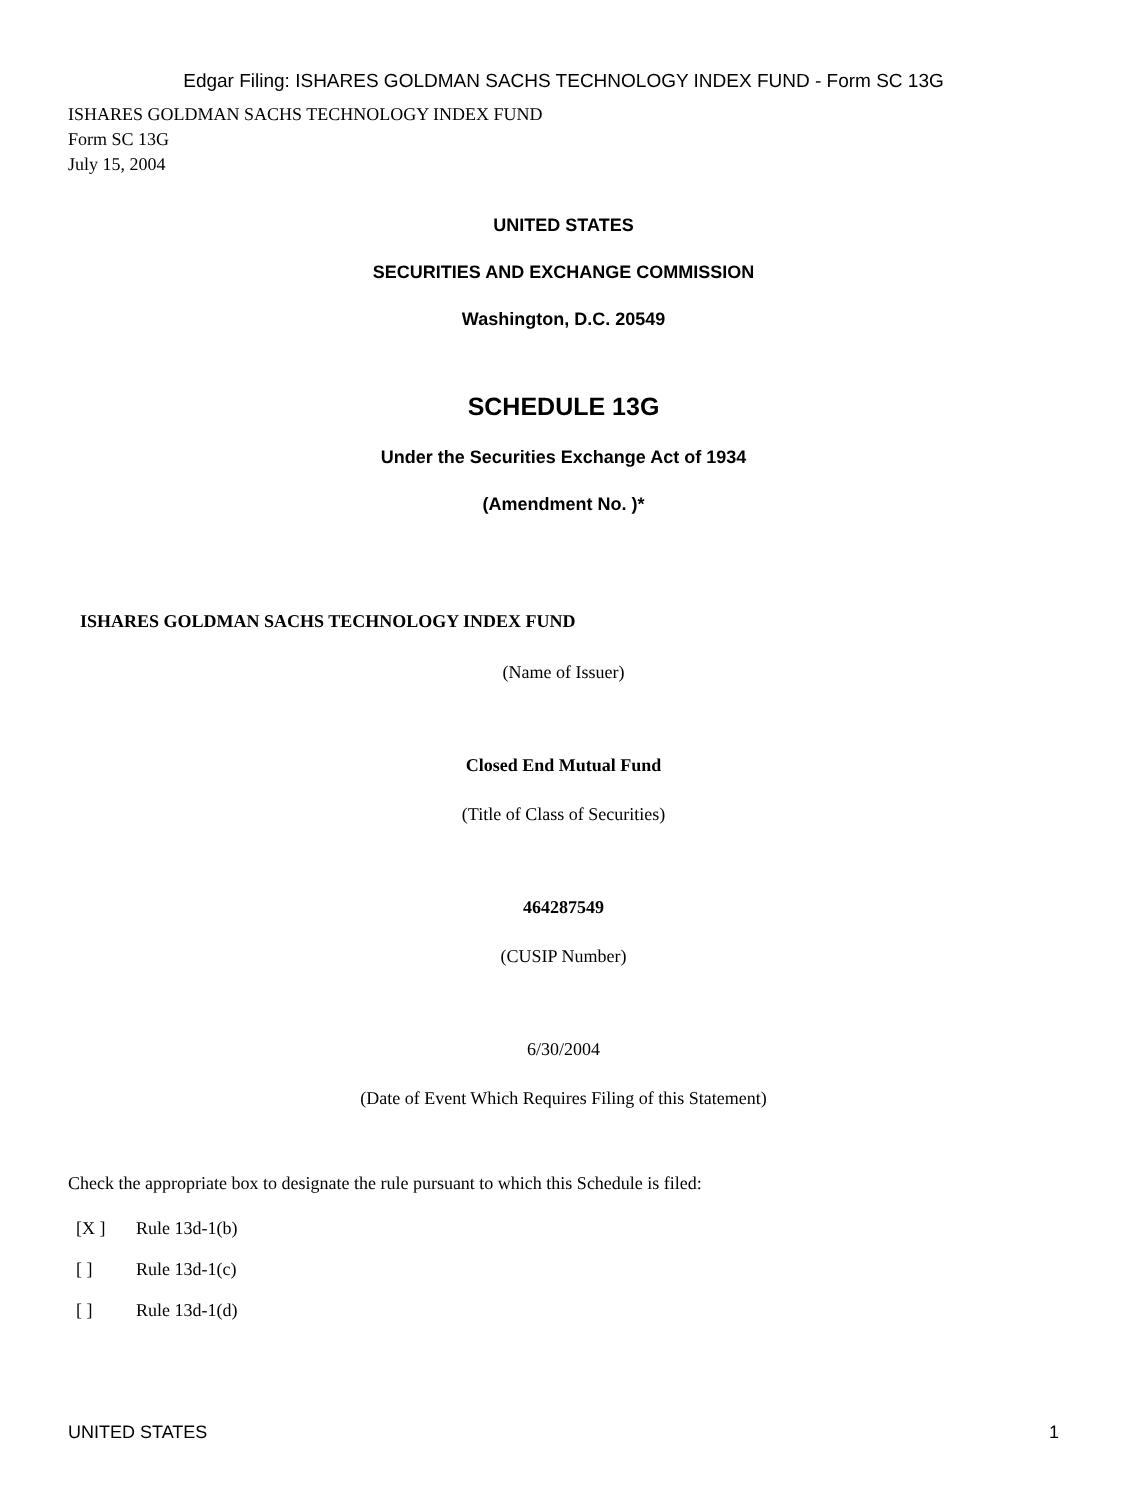Edgar Filing: ISHARES GOLDMAN SACHS TECHNOLOGY INDEX FUND - Form SC 13G
ISHARES GOLDMAN SACHS TECHNOLOGY INDEX FUND
Form SC 13G
July 15, 2004
UNITED STATES
SECURITIES AND EXCHANGE COMMISSION
Washington, D.C. 20549
SCHEDULE 13G
Under the Securities Exchange Act of 1934
(Amendment No. )*
ISHARES GOLDMAN SACHS TECHNOLOGY INDEX FUND
(Name of Issuer)
Closed End Mutual Fund
(Title of Class of Securities)
464287549
(CUSIP Number)
6/30/2004
(Date of Event Which Requires Filing of this Statement)
Check the appropriate box to designate the rule pursuant to which this Schedule is filed:
[X ] Rule 13d-1(b)
[ ] Rule 13d-1(c)
[ ] Rule 13d-1(d)
UNITED STATES 1